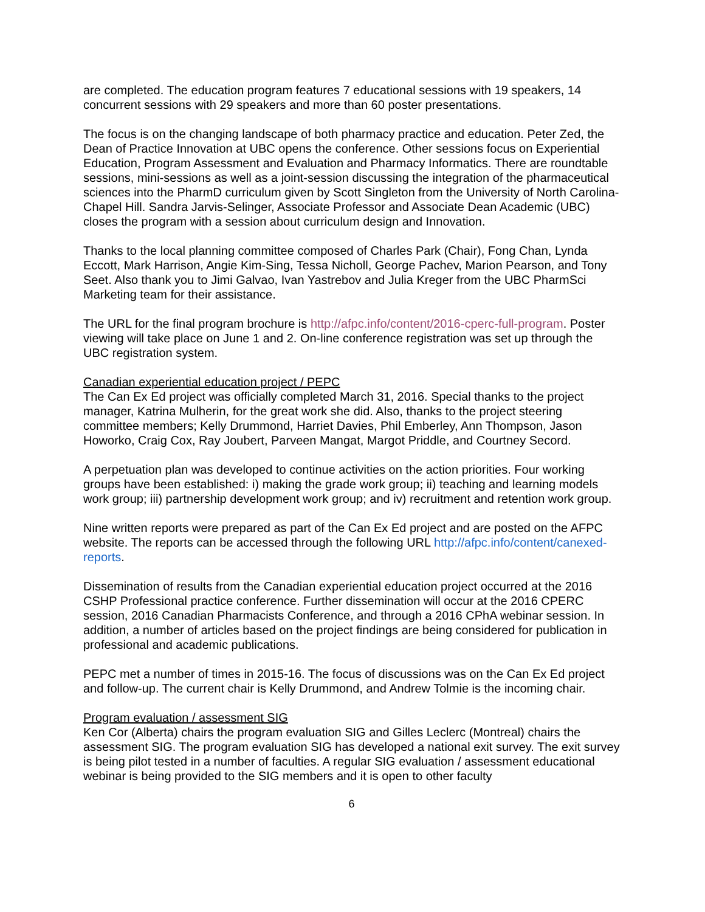are completed. The education program features 7 educational sessions with 19 speakers, 14 concurrent sessions with 29 speakers and more than 60 poster presentations.
The focus is on the changing landscape of both pharmacy practice and education. Peter Zed, the Dean of Practice Innovation at UBC opens the conference. Other sessions focus on Experiential Education, Program Assessment and Evaluation and Pharmacy Informatics. There are roundtable sessions, mini-sessions as well as a joint-session discussing the integration of the pharmaceutical sciences into the PharmD curriculum given by Scott Singleton from the University of North Carolina-Chapel Hill. Sandra Jarvis-Selinger, Associate Professor and Associate Dean Academic (UBC) closes the program with a session about curriculum design and Innovation.
Thanks to the local planning committee composed of Charles Park (Chair), Fong Chan, Lynda Eccott, Mark Harrison, Angie Kim-Sing, Tessa Nicholl, George Pachev, Marion Pearson, and Tony Seet. Also thank you to Jimi Galvao, Ivan Yastrebov and Julia Kreger from the UBC PharmSci Marketing team for their assistance.
The URL for the final program brochure is http://afpc.info/content/2016-cperc-full-program. Poster viewing will take place on June 1 and 2. On-line conference registration was set up through the UBC registration system.
Canadian experiential education project / PEPC
The Can Ex Ed project was officially completed March 31, 2016. Special thanks to the project manager, Katrina Mulherin, for the great work she did. Also, thanks to the project steering committee members; Kelly Drummond, Harriet Davies, Phil Emberley, Ann Thompson, Jason Howorko, Craig Cox, Ray Joubert, Parveen Mangat, Margot Priddle, and Courtney Secord.
A perpetuation plan was developed to continue activities on the action priorities. Four working groups have been established: i) making the grade work group; ii) teaching and learning models work group; iii) partnership development work group; and iv) recruitment and retention work group.
Nine written reports were prepared as part of the Can Ex Ed project and are posted on the AFPC website. The reports can be accessed through the following URL http://afpc.info/content/canexed-reports.
Dissemination of results from the Canadian experiential education project occurred at the 2016 CSHP Professional practice conference. Further dissemination will occur at the 2016 CPERC session, 2016 Canadian Pharmacists Conference, and through a 2016 CPhA webinar session. In addition, a number of articles based on the project findings are being considered for publication in professional and academic publications.
PEPC met a number of times in 2015-16. The focus of discussions was on the Can Ex Ed project and follow-up. The current chair is Kelly Drummond, and Andrew Tolmie is the incoming chair.
Program evaluation / assessment SIG
Ken Cor (Alberta) chairs the program evaluation SIG and Gilles Leclerc (Montreal) chairs the assessment SIG. The program evaluation SIG has developed a national exit survey. The exit survey is being pilot tested in a number of faculties. A regular SIG evaluation / assessment educational webinar is being provided to the SIG members and it is open to other faculty
6